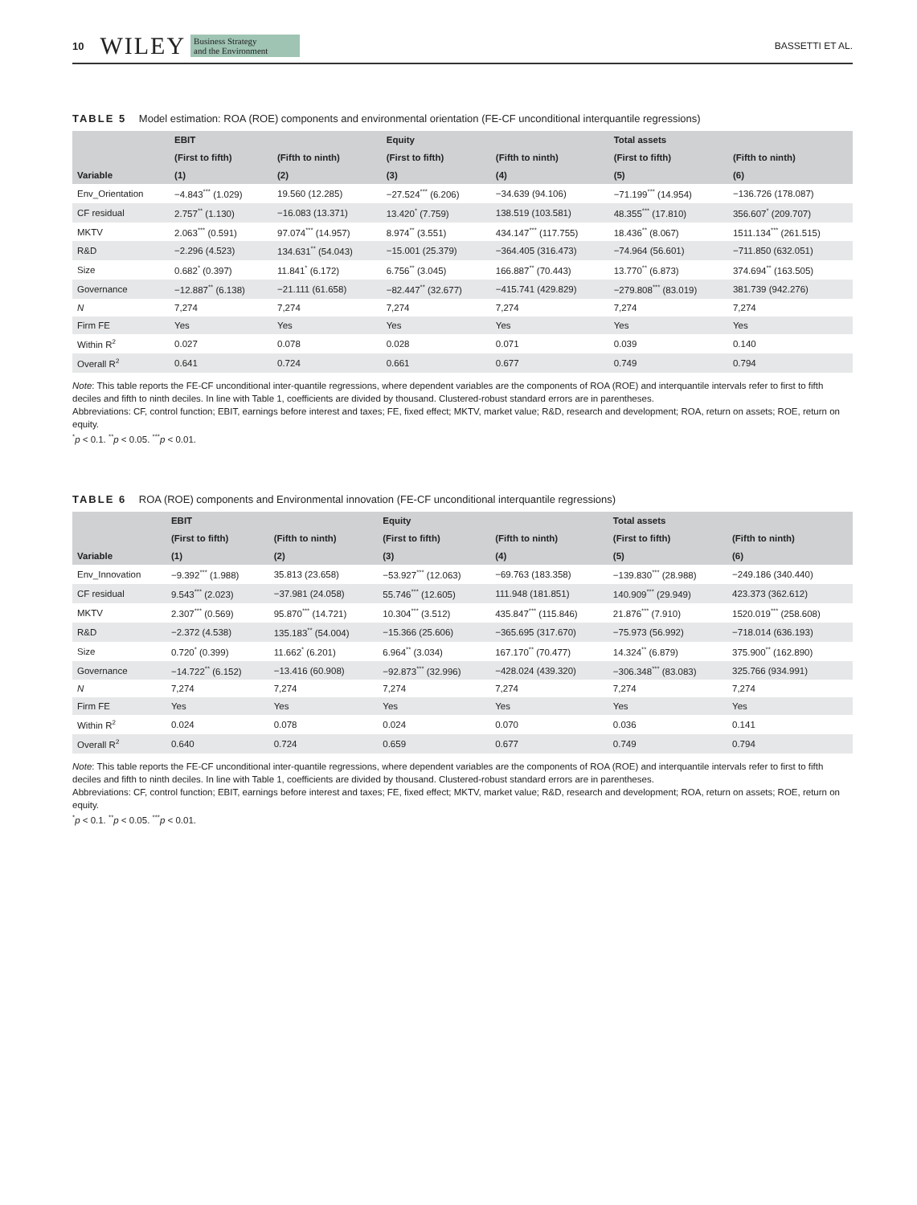10 WILEY Business Strategy
and the Environment BASSETTI ET AL.
TABLE 5 Model estimation: ROA (ROE) components and environmental orientation (FE-CF unconditional interquantile regressions)
| | EBIT | | Equity | | Total assets | |
| --- | --- | --- | --- | --- | --- | --- |
| | (First to fifth) | (Fifth to ninth) | (First to fifth) | (Fifth to ninth) | (First to fifth) | (Fifth to ninth) |
| Variable | (1) | (2) | (3) | (4) | (5) | (6) |
| Env_Orientation | −4.843<sup>***</sup> (1.029) | 19.560 (12.285) | −27.524<sup>***</sup> (6.206) | −34.639 (94.106) | −71.199<sup>***</sup> (14.954) | −136.726 (178.087) |
| CF residual | 2.757<sup>**</sup> (1.130) | −16.083 (13.371) | 13.420<sup>*</sup> (7.759) | 138.519 (103.581) | 48.355<sup>***</sup> (17.810) | 356.607<sup>*</sup> (209.707) |
| MKTV | 2.063<sup>***</sup> (0.591) | 97.074<sup>***</sup> (14.957) | 8.974<sup>**</sup> (3.551) | 434.147<sup>***</sup> (117.755) | 18.436<sup>**</sup> (8.067) | 1511.134<sup>***</sup> (261.515) |
| R&D | −2.296 (4.523) | 134.631<sup>**</sup> (54.043) | −15.001 (25.379) | −364.405 (316.473) | −74.964 (56.601) | −711.850 (632.051) |
| Size | 0.682<sup>*</sup> (0.397) | 11.841<sup>*</sup> (6.172) | 6.756<sup>**</sup> (3.045) | 166.887<sup>**</sup> (70.443) | 13.770<sup>**</sup> (6.873) | 374.694<sup>**</sup> (163.505) |
| Governance | −12.887<sup>**</sup> (6.138) | −21.111 (61.658) | −82.447<sup>**</sup> (32.677) | −415.741 (429.829) | −279.808<sup>***</sup> (83.019) | 381.739 (942.276) |
| N | 7,274 | 7,274 | 7,274 | 7,274 | 7,274 | 7,274 |
| Firm FE | Yes | Yes | Yes | Yes | Yes | Yes |
| Within R<sup>2</sup> | 0.027 | 0.078 | 0.028 | 0.071 | 0.039 | 0.140 |
| Overall R<sup>2</sup> | 0.641 | 0.724 | 0.661 | 0.677 | 0.749 | 0.794 |
Note: This table reports the FE-CF unconditional inter-quantile regressions, where dependent variables are the components of ROA (ROE) and interquantile intervals refer to first to fifth deciles and fifth to ninth deciles. In line with Table 1, coefficients are divided by thousand. Clustered-robust standard errors are in parentheses.
Abbreviations: CF, control function; EBIT, earnings before interest and taxes; FE, fixed effect; MKTV, market value; R&D, research and development; ROA, return on assets; ROE, return on equity.
<sup>*</sup> p < 0.1. <sup>**</sup>p < 0.05. <sup>***</sup>p < 0.01.
TABLE 6 ROA (ROE) components and Environmental innovation (FE-CF unconditional interquantile regressions)
| | EBIT | | Equity | | Total assets | |
| --- | --- | --- | --- | --- | --- | --- |
| | (First to fifth) | (Fifth to ninth) | (First to fifth) | (Fifth to ninth) | (First to fifth) | (Fifth to ninth) |
| Variable | (1) | (2) | (3) | (4) | (5) | (6) |
| Env_Innovation | −9.392<sup>***</sup> (1.988) | 35.813 (23.658) | −53.927<sup>***</sup> (12.063) | −69.763 (183.358) | −139.830<sup>***</sup> (28.988) | −249.186 (340.440) |
| CF residual | 9.543<sup>***</sup> (2.023) | −37.981 (24.058) | 55.746<sup>***</sup> (12.605) | 111.948 (181.851) | 140.909<sup>***</sup> (29.949) | 423.373 (362.612) |
| MKTV | 2.307<sup>***</sup> (0.569) | 95.870<sup>***</sup> (14.721) | 10.304<sup>***</sup> (3.512) | 435.847<sup>***</sup> (115.846) | 21.876<sup>***</sup> (7.910) | 1520.019<sup>***</sup> (258.608) |
| R&D | −2.372 (4.538) | 135.183<sup>**</sup> (54.004) | −15.366 (25.606) | −365.695 (317.670) | −75.973 (56.992) | −718.014 (636.193) |
| Size | 0.720<sup>*</sup> (0.399) | 11.662<sup>*</sup> (6.201) | 6.964<sup>**</sup> (3.034) | 167.170<sup>**</sup> (70.477) | 14.324<sup>**</sup> (6.879) | 375.900<sup>**</sup> (162.890) |
| Governance | −14.722<sup>**</sup> (6.152) | −13.416 (60.908) | −92.873<sup>***</sup> (32.996) | −428.024 (439.320) | −306.348<sup>***</sup> (83.083) | 325.766 (934.991) |
| N | 7,274 | 7,274 | 7,274 | 7,274 | 7,274 | 7,274 |
| Firm FE | Yes | Yes | Yes | Yes | Yes | Yes |
| Within R<sup>2</sup> | 0.024 | 0.078 | 0.024 | 0.070 | 0.036 | 0.141 |
| Overall R<sup>2</sup> | 0.640 | 0.724 | 0.659 | 0.677 | 0.749 | 0.794 |
Note: This table reports the FE-CF unconditional inter-quantile regressions, where dependent variables are the components of ROA (ROE) and interquantile intervals refer to first to fifth deciles and fifth to ninth deciles. In line with Table 1, coefficients are divided by thousand. Clustered-robust standard errors are in parentheses.
Abbreviations: CF, control function; EBIT, earnings before interest and taxes; FE, fixed effect; MKTV, market value; R&D, research and development; ROA, return on assets; ROE, return on equity.
<sup>*</sup> p < 0.1. <sup>**</sup>p < 0.05. <sup>***</sup>p < 0.01.